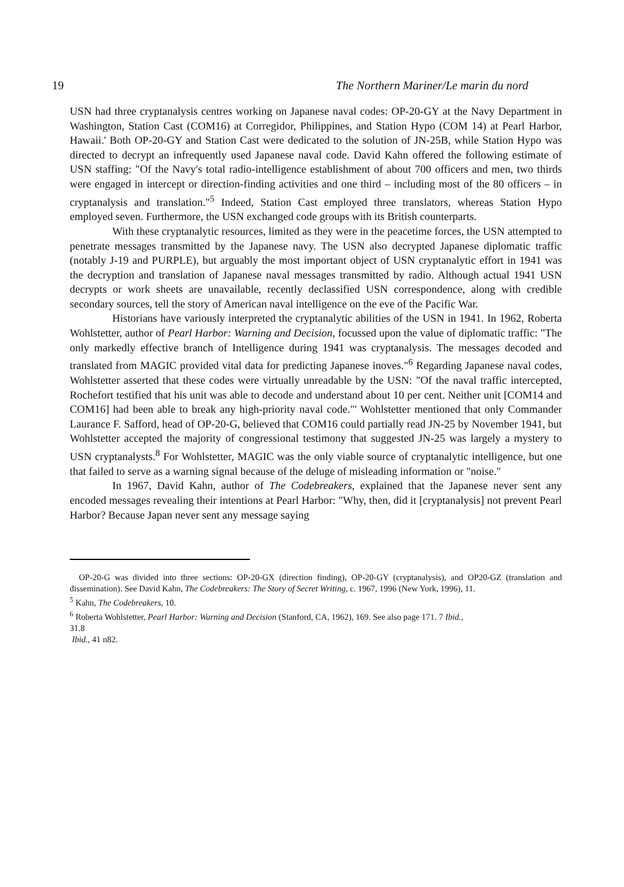19 The Northern Mariner/Le marin du nord
USN had three cryptanalysis centres working on Japanese naval codes: OP-20-GY at the Navy Department in Washington, Station Cast (COM16) at Corregidor, Philippines, and Station Hypo (COM 14) at Pearl Harbor, Hawaii.' Both OP-20-GY and Station Cast were dedicated to the solution of JN-25B, while Station Hypo was directed to decrypt an infrequently used Japanese naval code. David Kahn offered the following estimate of USN staffing: "Of the Navy's total radio-intelligence establishment of about 700 officers and men, two thirds were engaged in intercept or direction-finding activities and one third – including most of the 80 officers – in cryptanalysis and translation."<sup>5</sup> Indeed, Station Cast employed three translators, whereas Station Hypo employed seven. Furthermore, the USN exchanged code groups with its British counterparts.
With these cryptanalytic resources, limited as they were in the peacetime forces, the USN attempted to penetrate messages transmitted by the Japanese navy. The USN also decrypted Japanese diplomatic traffic (notably J-19 and PURPLE), but arguably the most important object of USN cryptanalytic effort in 1941 was the decryption and translation of Japanese naval messages transmitted by radio. Although actual 1941 USN decrypts or work sheets are unavailable, recently declassified USN correspondence, along with credible secondary sources, tell the story of American naval intelligence on the eve of the Pacific War.
Historians have variously interpreted the cryptanalytic abilities of the USN in 1941. In 1962, Roberta Wohlstetter, author of Pearl Harbor: Warning and Decision, focussed upon the value of diplomatic traffic: "The only markedly effective branch of Intelligence during 1941 was cryptanalysis. The messages decoded and translated from MAGIC provided vital data for predicting Japanese inoves."<sup>6</sup> Regarding Japanese naval codes, Wohlstetter asserted that these codes were virtually unreadable by the USN: "Of the naval traffic intercepted, Rochefort testified that his unit was able to decode and understand about 10 per cent. Neither unit [COM14 and COM16] had been able to break any high-priority naval code."' Wohlstetter mentioned that only Commander Laurance F. Safford, head of OP-20-G, believed that COM16 could partially read JN-25 by November 1941, but Wohlstetter accepted the majority of congressional testimony that suggested JN-25 was largely a mystery to USN cryptanalysts.<sup>8</sup> For Wohlstetter, MAGIC was the only viable source of cryptanalytic intelligence, but one that failed to serve as a warning signal because of the deluge of misleading information or "noise."
In 1967, David Kahn, author of The Codebreakers, explained that the Japanese never sent any encoded messages revealing their intentions at Pearl Harbor: "Why, then, did it [cryptanalysis] not prevent Pearl Harbor? Because Japan never sent any message saying
OP-20-G was divided into three sections: OP-20-GX (direction finding), OP-20-GY (cryptanalysis), and OP20-GZ (translation and dissemination). See David Kahn, The Codebreakers: The Story of Secret Writing, c. 1967, 1996 (New York, 1996), 11.
<sup>5</sup> Kahn, The Codebreakers, 10.
<sup>6</sup> Roberta Wohlstetter, Pearl Harbor: Warning and Decision (Stanford, CA, 1962), 169. See also page 171. 7 Ibid.,
31.8
Ibid., 41 n82.